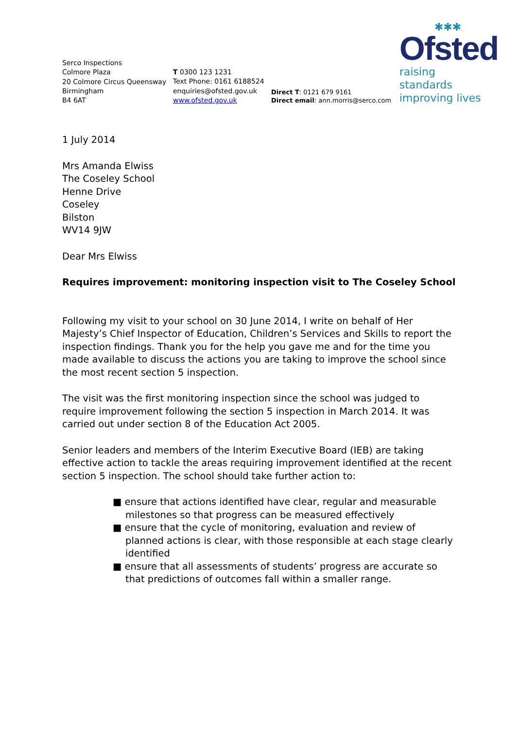Serco Inspections
Colmore Plaza
20 Colmore Circus Queensway
Birmingham
B4 6AT
T 0300 123 1231
Text Phone: 0161 6188524
enquiries@ofsted.gov.uk
www.ofsted.gov.uk
Direct T: 0121 679 9161
Direct email: ann.morris@serco.com
✱✱✱
Ofsted
raising standards
improving lives
1 July 2014
Mrs Amanda Elwiss
The Coseley School
Henne Drive
Coseley
Bilston
WV14 9JW
Dear Mrs Elwiss
Requires improvement: monitoring inspection visit to The Coseley School
Following my visit to your school on 30 June 2014, I write on behalf of Her Majesty’s Chief Inspector of Education, Children’s Services and Skills to report the inspection findings. Thank you for the help you gave me and for the time you made available to discuss the actions you are taking to improve the school since the most recent section 5 inspection.
The visit was the first monitoring inspection since the school was judged to require improvement following the section 5 inspection in March 2014. It was carried out under section 8 of the Education Act 2005.
Senior leaders and members of the Interim Executive Board (IEB) are taking effective action to tackle the areas requiring improvement identified at the recent section 5 inspection. The school should take further action to:
■ ensure that actions identified have clear, regular and measurable milestones so that progress can be measured effectively
■ ensure that the cycle of monitoring, evaluation and review of planned actions is clear, with those responsible at each stage clearly identified
■ ensure that all assessments of students’ progress are accurate so that predictions of outcomes fall within a smaller range.